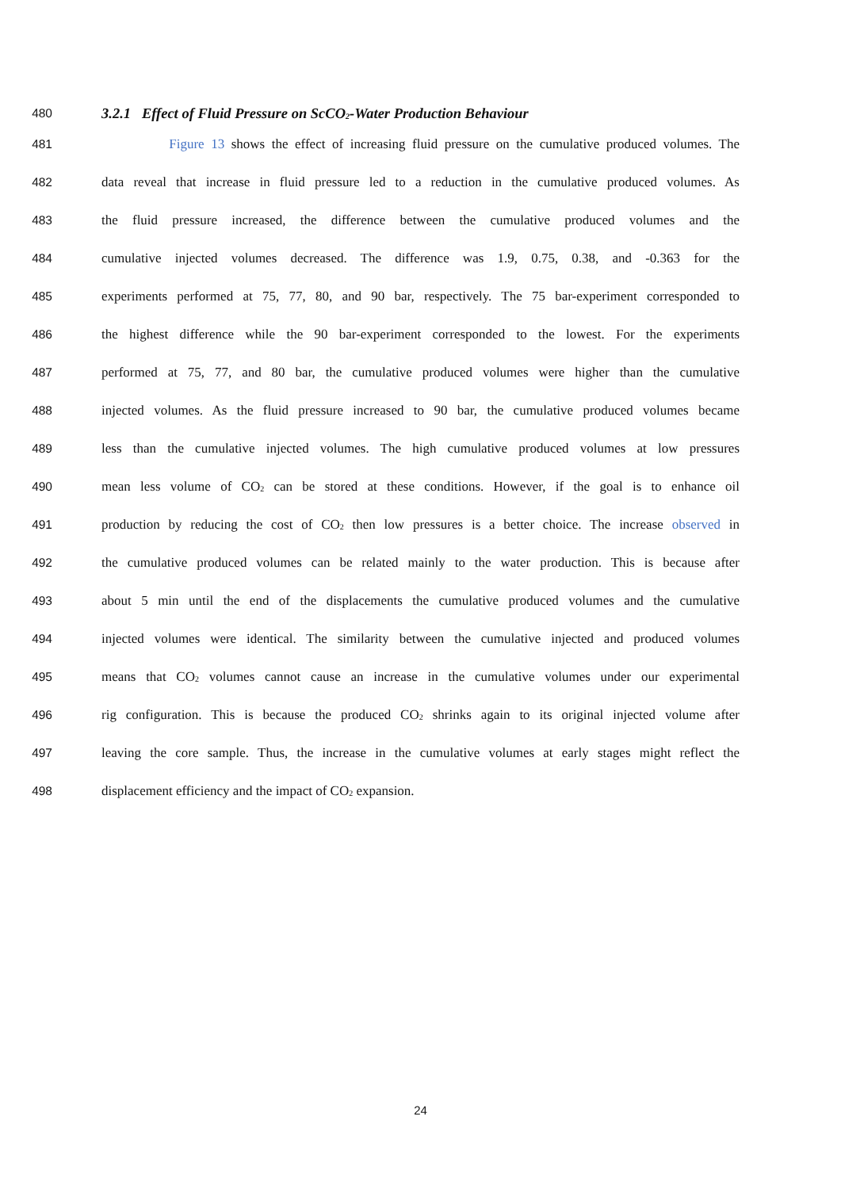480 3.2.1 Effect of Fluid Pressure on ScCO<sub>2</sub>-Water Production Behaviour
481 Figure 13 shows the effect of increasing fluid pressure on the cumulative produced volumes. The
482 data reveal that increase in fluid pressure led to a reduction in the cumulative produced volumes. As
483 the fluid pressure increased, the difference between the cumulative produced volumes and the
484 cumulative injected volumes decreased. The difference was 1.9, 0.75, 0.38, and -0.363 for the
485 experiments performed at 75, 77, 80, and 90 bar, respectively. The 75 bar-experiment corresponded to
486 the highest difference while the 90 bar-experiment corresponded to the lowest. For the experiments
487 performed at 75, 77, and 80 bar, the cumulative produced volumes were higher than the cumulative
488 injected volumes. As the fluid pressure increased to 90 bar, the cumulative produced volumes became
489 less than the cumulative injected volumes. The high cumulative produced volumes at low pressures
490 mean less volume of CO<sub>2</sub> can be stored at these conditions. However, if the goal is to enhance oil
491 production by reducing the cost of CO<sub>2</sub> then low pressures is a better choice. The increase observed in
492 the cumulative produced volumes can be related mainly to the water production. This is because after
493 about 5 min until the end of the displacements the cumulative produced volumes and the cumulative
494 injected volumes were identical. The similarity between the cumulative injected and produced volumes
495 means that CO<sub>2</sub> volumes cannot cause an increase in the cumulative volumes under our experimental
496 rig configuration. This is because the produced CO<sub>2</sub> shrinks again to its original injected volume after
497 leaving the core sample. Thus, the increase in the cumulative volumes at early stages might reflect the
498 displacement efficiency and the impact of CO<sub>2</sub> expansion.
24